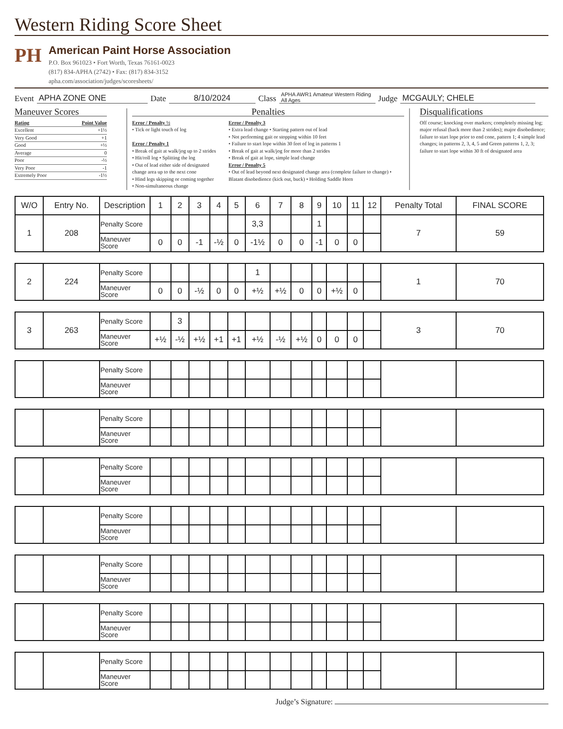Western Riding Score Sheet
PH
American Paint Horse Association
P.O. Box 961023 • Fort Worth, Texas 76161-0023
(817) 834-APHA (2742) • Fax: (817) 834-3152
apha.com/association/judges/scoresheets/
Event APHA ZONE ONE Date 8/10/2024 Class APHA AWR1 Amateur Western Riding All Ages Judge MCGAULY; CHELE
Maneuver Scores
Rating Point Value
Excellent +1½
Very Good +1
Good +½
Average 0
Poor -½
Very Poor -1
Extremely Poor -1½
Penalties
Error / Penalty ½
• Tick or light touch of log
Error / Penalty 1
• Break of gait at walk/jog up to 2 strides
• Hit/roll log • Splitting the log
• Out of lead either side of designated change area up to the next cone
• Hind legs skipping or coming together
• Non-simultaneous change
Error / Penalty 3
• Extra lead change • Starting pattern out of lead
• Not performing gait or stopping within 10 feet
• Failure to start lope within 30 feet of log in patterns 1
• Break of gait at walk/jog for more than 2 strides
• Break of gait at lope, simple lead change
Error / Penalty 5
• Out of lead beyond next designated change area (complete failure to change) • Blatant disobedience (kick out, buck) • Holding Saddle Horn
Disqualifications
Off course; knocking over markers; completely missing log; major refusal (back more than 2 strides); major disobedience; failure to start lope prior to end cone, pattern 1; 4 simple lead changes; in patterns 2, 3, 4, 5 and Green patterns 1, 2, 3; failure to start lope within 30 ft of designated area
| W/O | Entry No. | Description | 1 | 2 | 3 | 4 | 5 | 6 | 7 | 8 | 9 | 10 | 11 | 12 | Penalty Total | FINAL SCORE |
| --- | --- | --- | --- | --- | --- | --- | --- | --- | --- | --- | --- | --- | --- | --- | --- | --- |
| 1 | 208 | Penalty Score | | | | | | 3,3 | | | 1 | | | | 7 | 59 |
| | | Maneuver Score | 0 | 0 | -1 | -½ | 0 | -1½ | 0 | 0 | -1 | 0 | 0 | | | |
| 2 | 224 | Penalty Score | | | | | | 1 | | | | | | | 1 | 70 |
| | | Maneuver Score | 0 | 0 | -½ | 0 | 0 | +½ | +½ | 0 | 0 | +½ | 0 | | | |
| 3 | 263 | Penalty Score | | 3 | | | | | | | | | | | 3 | 70 |
| | | Maneuver Score | +½ | -½ | +½ | +1 | +1 | +½ | -½ | +½ | 0 | 0 | 0 | | | |
| | | Penalty Score | | | | | | | | | | | | | | |
| | | Maneuver Score | | | | | | | | | | | | | | |
| | | Penalty Score | | | | | | | | | | | | | | |
| | | Maneuver Score | | | | | | | | | | | | | | |
| | | Penalty Score | | | | | | | | | | | | | | |
| | | Maneuver Score | | | | | | | | | | | | | | |
| | | Penalty Score | | | | | | | | | | | | | | |
| | | Maneuver Score | | | | | | | | | | | | | | |
| | | Penalty Score | | | | | | | | | | | | | | |
| | | Maneuver Score | | | | | | | | | | | | | | |
| | | Penalty Score | | | | | | | | | | | | | | |
| | | Maneuver Score | | | | | | | | | | | | | | |
| | | Penalty Score | | | | | | | | | | | | | | |
| | | Maneuver Score | | | | | | | | | | | | | | |
Judge’s Signature: